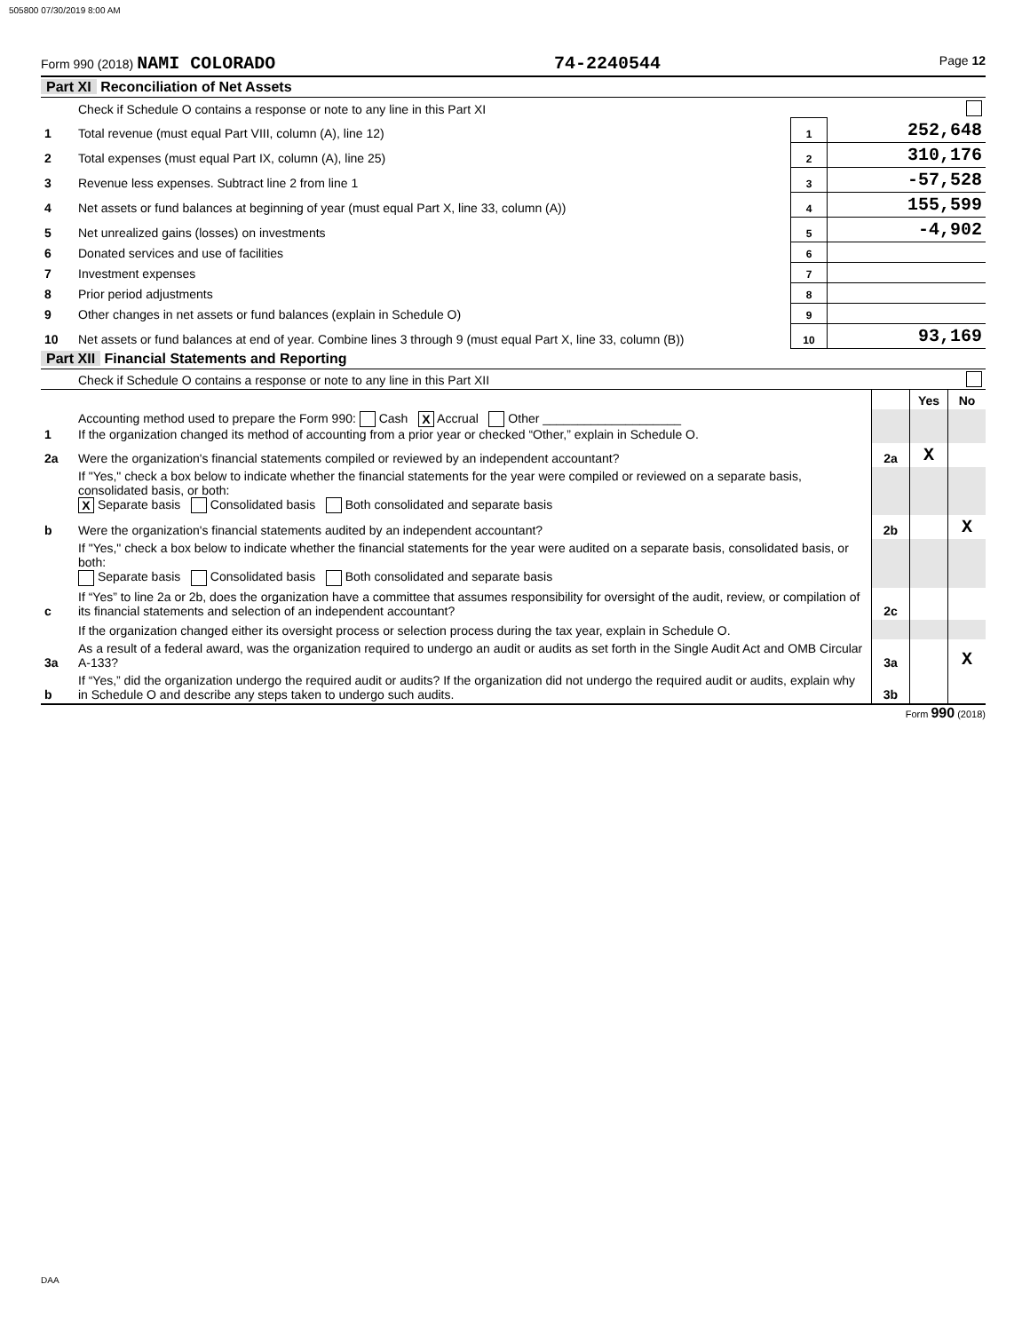505800 07/30/2019 8:00 AM
Form 990 (2018) NAMI COLORADO 74-2240544 Page 12
Part XI Reconciliation of Net Assets
| | Check if Schedule O contains a response or note to any line in this Part XI | | |
| 1 | Total revenue (must equal Part VIII, column (A), line 12) | 1 | 252,648 |
| 2 | Total expenses (must equal Part IX, column (A), line 25) | 2 | 310,176 |
| 3 | Revenue less expenses. Subtract line 2 from line 1 | 3 | -57,528 |
| 4 | Net assets or fund balances at beginning of year (must equal Part X, line 33, column (A)) | 4 | 155,599 |
| 5 | Net unrealized gains (losses) on investments | 5 | -4,902 |
| 6 | Donated services and use of facilities | 6 | |
| 7 | Investment expenses | 7 | |
| 8 | Prior period adjustments | 8 | |
| 9 | Other changes in net assets or fund balances (explain in Schedule O) | 9 | |
| 10 | Net assets or fund balances at end of year. Combine lines 3 through 9 (must equal Part X, line 33, column (B)) | 10 | 93,169 |
Part XII Financial Statements and Reporting
| | Check if Schedule O contains a response or note to any line in this Part XII | | | |
| | | | Yes | No |
| 1 | Accounting method used to prepare the Form 990: Cash X Accrual Other ____________________ If the organization changed its method of accounting from a prior year or checked “Other,” explain in Schedule O. | | | |
| 2a | Were the organization's financial statements compiled or reviewed by an independent accountant? | 2a | X | |
| | If "Yes," check a box below to indicate whether the financial statements for the year were compiled or reviewed on a separate basis, consolidated basis, or both: X Separate basis Consolidated basis Both consolidated and separate basis | | | |
| b | Were the organization's financial statements audited by an independent accountant? | 2b | | X |
| | If "Yes," check a box below to indicate whether the financial statements for the year were audited on a separate basis, consolidated basis, or both: Separate basis Consolidated basis Both consolidated and separate basis | | | |
| c | If “Yes” to line 2a or 2b, does the organization have a committee that assumes responsibility for oversight of the audit, review, or compilation of its financial statements and selection of an independent accountant? | 2c | | |
| | If the organization changed either its oversight process or selection process during the tax year, explain in Schedule O. | | | |
| 3a | As a result of a federal award, was the organization required to undergo an audit or audits as set forth in the Single Audit Act and OMB Circular A-133? | 3a | | X |
| b | If “Yes,” did the organization undergo the required audit or audits? If the organization did not undergo the required audit or audits, explain why in Schedule O and describe any steps taken to undergo such audits. | 3b | | |
Form 990 (2018)
DAA